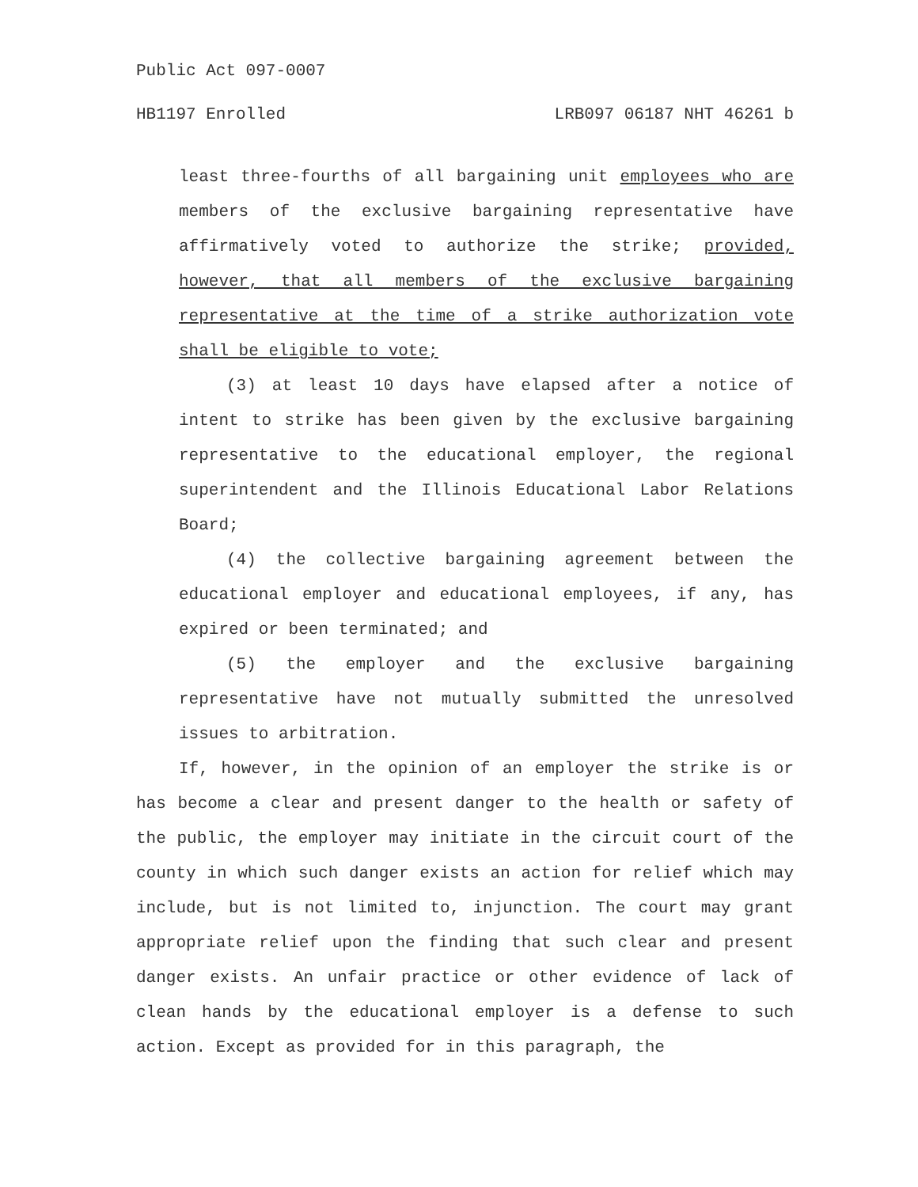Public Act 097-0007
HB1197 Enrolled LRB097 06187 NHT 46261 b
least three-fourths of all bargaining unit employees who are members of the exclusive bargaining representative have affirmatively voted to authorize the strike; provided, however, that all members of the exclusive bargaining representative at the time of a strike authorization vote shall be eligible to vote;
(3) at least 10 days have elapsed after a notice of intent to strike has been given by the exclusive bargaining representative to the educational employer, the regional superintendent and the Illinois Educational Labor Relations Board;
(4) the collective bargaining agreement between the educational employer and educational employees, if any, has expired or been terminated; and
(5) the employer and the exclusive bargaining representative have not mutually submitted the unresolved issues to arbitration.
If, however, in the opinion of an employer the strike is or has become a clear and present danger to the health or safety of the public, the employer may initiate in the circuit court of the county in which such danger exists an action for relief which may include, but is not limited to, injunction. The court may grant appropriate relief upon the finding that such clear and present danger exists. An unfair practice or other evidence of lack of clean hands by the educational employer is a defense to such action. Except as provided for in this paragraph, the